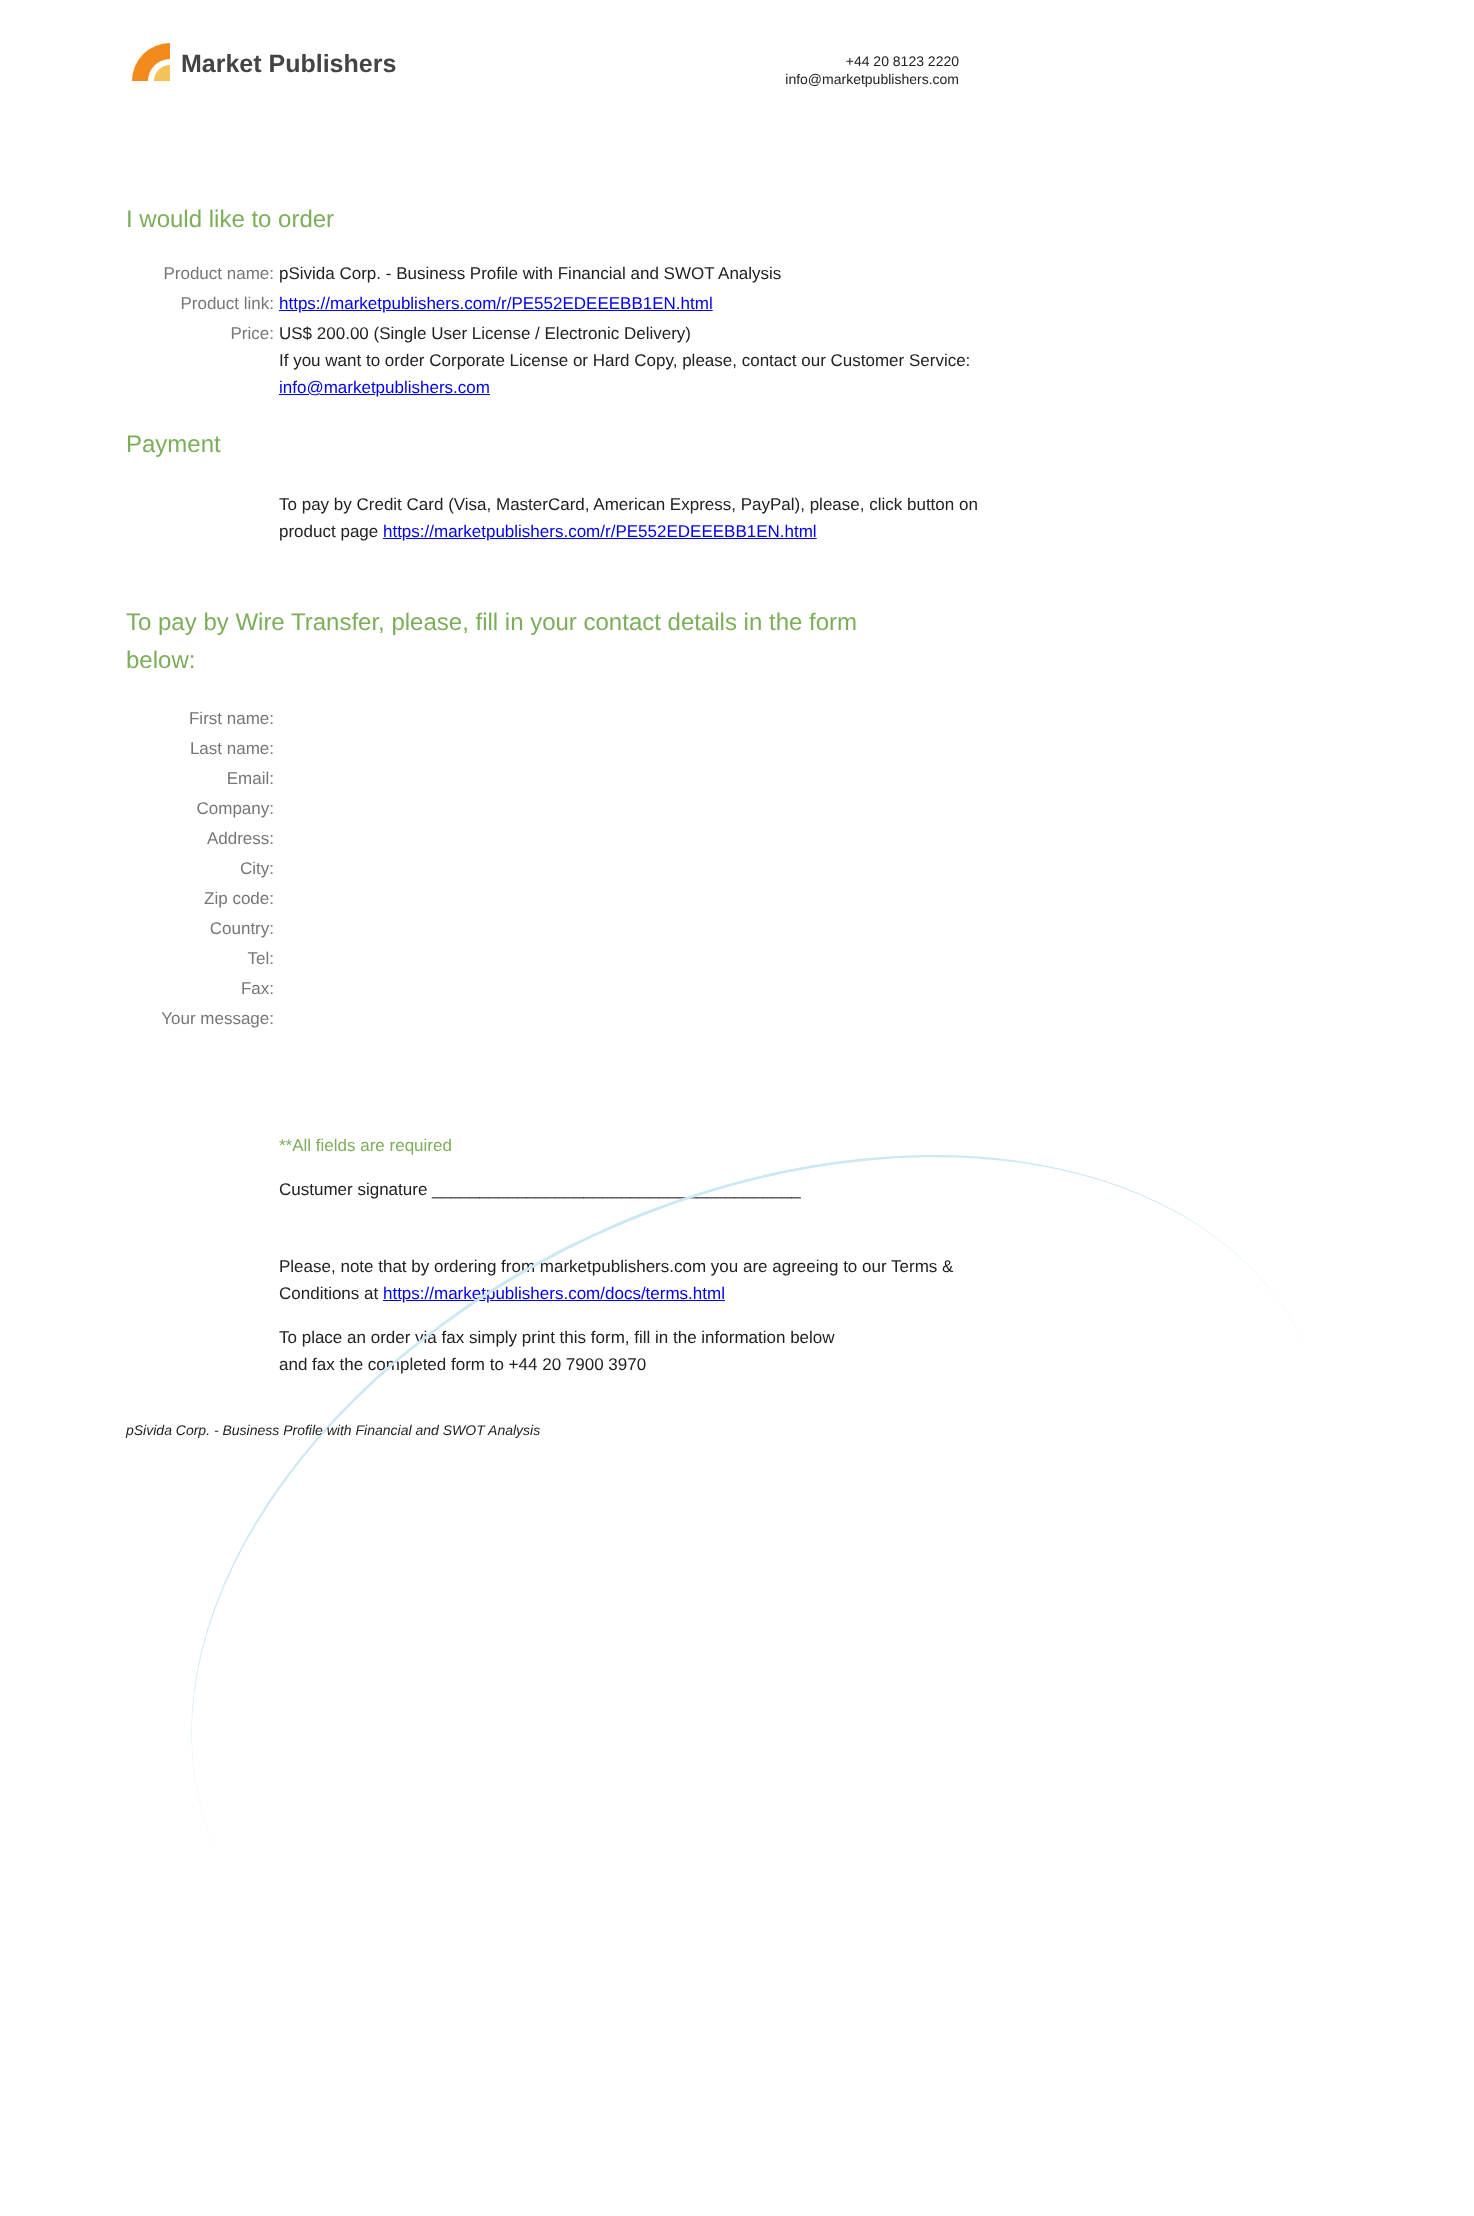Market Publishers
+44 20 8123 2220
info@marketpublishers.com
I would like to order
Product name: pSivida Corp. - Business Profile with Financial and SWOT Analysis
Product link: https://marketpublishers.com/r/PE552EDEEEBB1EN.html
Price: US$ 200.00 (Single User License / Electronic Delivery)
If you want to order Corporate License or Hard Copy, please, contact our Customer Service:
info@marketpublishers.com
Payment
To pay by Credit Card (Visa, MasterCard, American Express, PayPal), please, click button on product page https://marketpublishers.com/r/PE552EDEEEBB1EN.html
To pay by Wire Transfer, please, fill in your contact details in the form below:
First name:
Last name:
Email:
Company:
Address:
City:
Zip code:
Country:
Tel:
Fax:
Your message:
**All fields are required
Custumer signature _______________________________________
Please, note that by ordering from marketpublishers.com you are agreeing to our Terms & Conditions at https://marketpublishers.com/docs/terms.html
To place an order via fax simply print this form, fill in the information below
and fax the completed form to +44 20 7900 3970
pSivida Corp. - Business Profile with Financial and SWOT Analysis